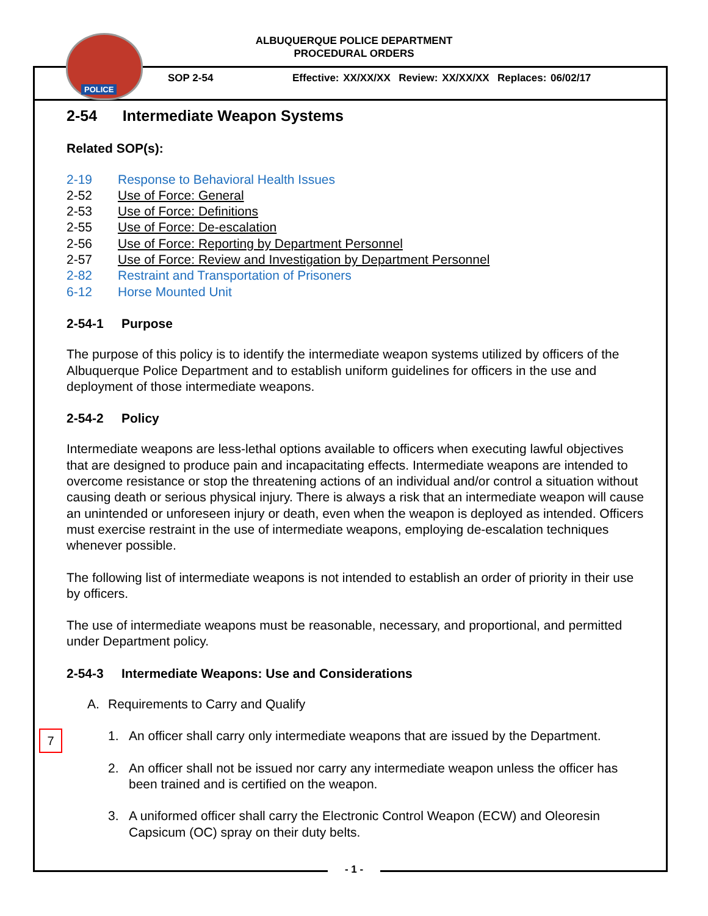POLICE
ALBUQUERQUE POLICE DEPARTMENT
PROCEDURAL ORDERS
SOP 2-54
Effective: XX/XX/XX Review: XX/XX/XX Replaces: 06/02/17
2-54 Intermediate Weapon Systems
Related SOP(s):
2-19 Response to Behavioral Health Issues
2-52 Use of Force: General
2-53 Use of Force: Definitions
2-55 Use of Force: De-escalation
2-56 Use of Force: Reporting by Department Personnel
2-57 Use of Force: Review and Investigation by Department Personnel
2-82 Restraint and Transportation of Prisoners
6-12 Horse Mounted Unit
2-54-1 Purpose
The purpose of this policy is to identify the intermediate weapon systems utilized by officers of the Albuquerque Police Department and to establish uniform guidelines for officers in the use and deployment of those intermediate weapons.
2-54-2 Policy
Intermediate weapons are less-lethal options available to officers when executing lawful objectives that are designed to produce pain and incapacitating effects. Intermediate weapons are intended to overcome resistance or stop the threatening actions of an individual and/or control a situation without causing death or serious physical injury. There is always a risk that an intermediate weapon will cause an unintended or unforeseen injury or death, even when the weapon is deployed as intended. Officers must exercise restraint in the use of intermediate weapons, employing de-escalation techniques whenever possible.
The following list of intermediate weapons is not intended to establish an order of priority in their use by officers.
The use of intermediate weapons must be reasonable, necessary, and proportional, and permitted under Department policy.
2-54-3 Intermediate Weapons: Use and Considerations
A. Requirements to Carry and Qualify
1. An officer shall carry only intermediate weapons that are issued by the Department.
2. An officer shall not be issued nor carry any intermediate weapon unless the officer has been trained and is certified on the weapon.
3. A uniformed officer shall carry the Electronic Control Weapon (ECW) and Oleoresin Capsicum (OC) spray on their duty belts.
7
- 1 -